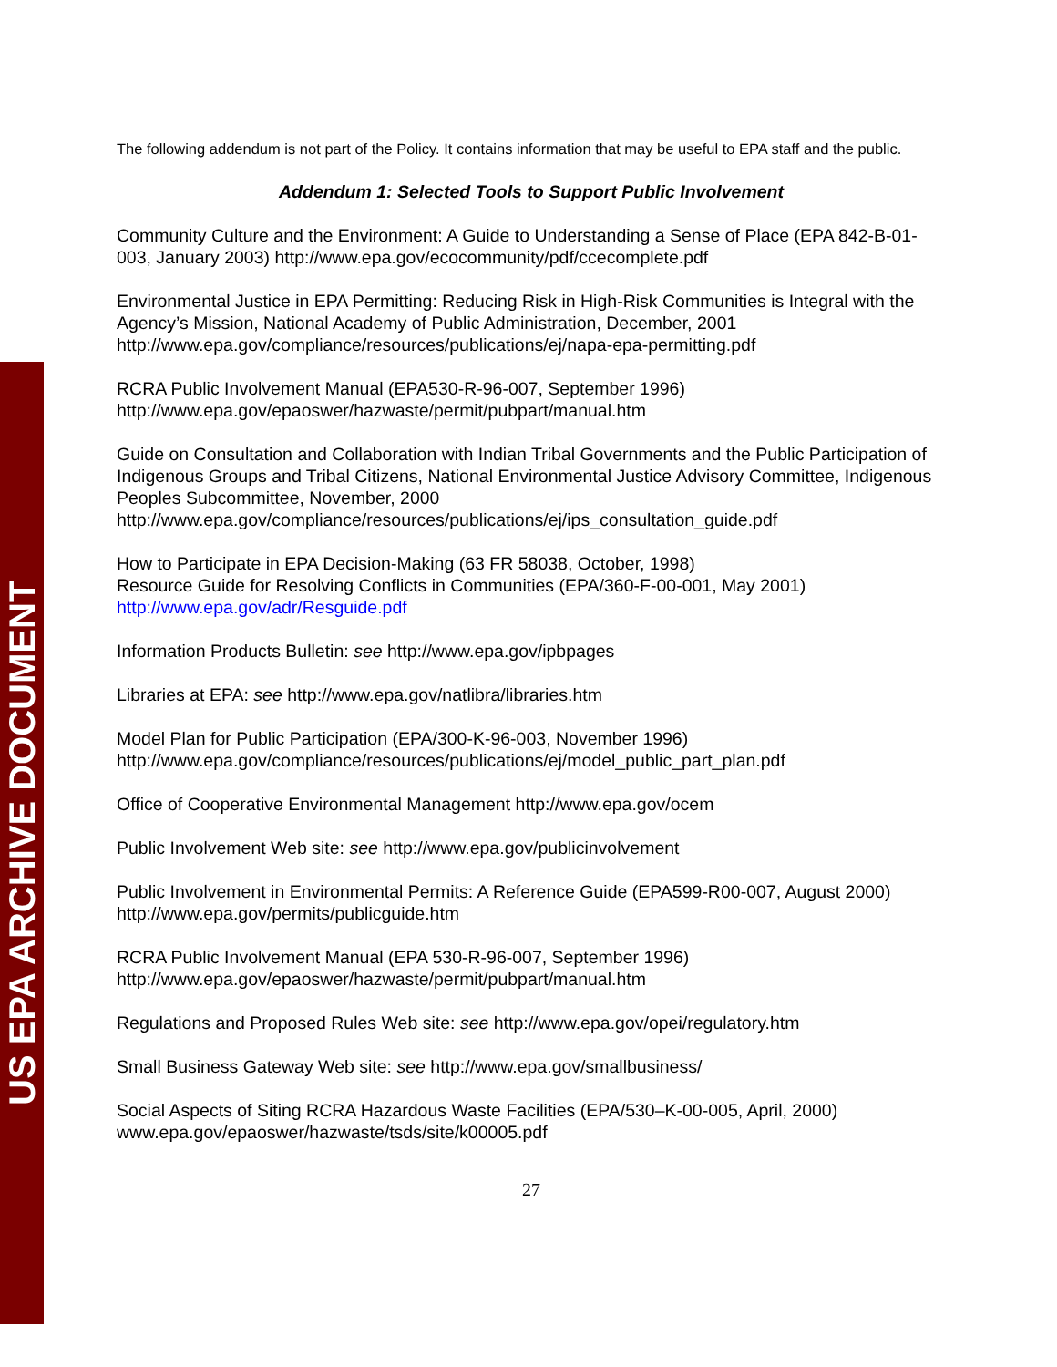US EPA ARCHIVE DOCUMENT
The following addendum is not part of the Policy. It contains information that may be useful to EPA staff and the public.
Addendum 1: Selected Tools to Support Public Involvement
Community Culture and the Environment: A Guide to Understanding a Sense of Place (EPA 842-B-01-003, January 2003) http://www.epa.gov/ecocommunity/pdf/ccecomplete.pdf
Environmental Justice in EPA Permitting: Reducing Risk in High-Risk Communities is Integral with the Agency’s Mission, National Academy of Public Administration, December, 2001 http://www.epa.gov/compliance/resources/publications/ej/napa-epa-permitting.pdf
RCRA Public Involvement Manual (EPA530-R-96-007, September 1996)
http://www.epa.gov/epaoswer/hazwaste/permit/pubpart/manual.htm
Guide on Consultation and Collaboration with Indian Tribal Governments and the Public Participation of Indigenous Groups and Tribal Citizens, National Environmental Justice Advisory Committee, Indigenous Peoples Subcommittee, November, 2000
http://www.epa.gov/compliance/resources/publications/ej/ips_consultation_guide.pdf
How to Participate in EPA Decision-Making (63 FR 58038, October, 1998)
Resource Guide for Resolving Conflicts in Communities (EPA/360-F-00-001, May 2001)
http://www.epa.gov/adr/Resguide.pdf
Information Products Bulletin: see http://www.epa.gov/ipbpages
Libraries at EPA: see http://www.epa.gov/natlibra/libraries.htm
Model Plan for Public Participation (EPA/300-K-96-003, November 1996)
http://www.epa.gov/compliance/resources/publications/ej/model_public_part_plan.pdf
Office of Cooperative Environmental Management http://www.epa.gov/ocem
Public Involvement Web site: see http://www.epa.gov/publicinvolvement
Public Involvement in Environmental Permits: A Reference Guide (EPA599-R00-007, August 2000) http://www.epa.gov/permits/publicguide.htm
RCRA Public Involvement Manual (EPA 530-R-96-007, September 1996)
http://www.epa.gov/epaoswer/hazwaste/permit/pubpart/manual.htm
Regulations and Proposed Rules Web site: see http://www.epa.gov/opei/regulatory.htm
Small Business Gateway Web site: see http://www.epa.gov/smallbusiness/
Social Aspects of Siting RCRA Hazardous Waste Facilities (EPA/530–K-00-005, April, 2000) www.epa.gov/epaoswer/hazwaste/tsds/site/k00005.pdf
27